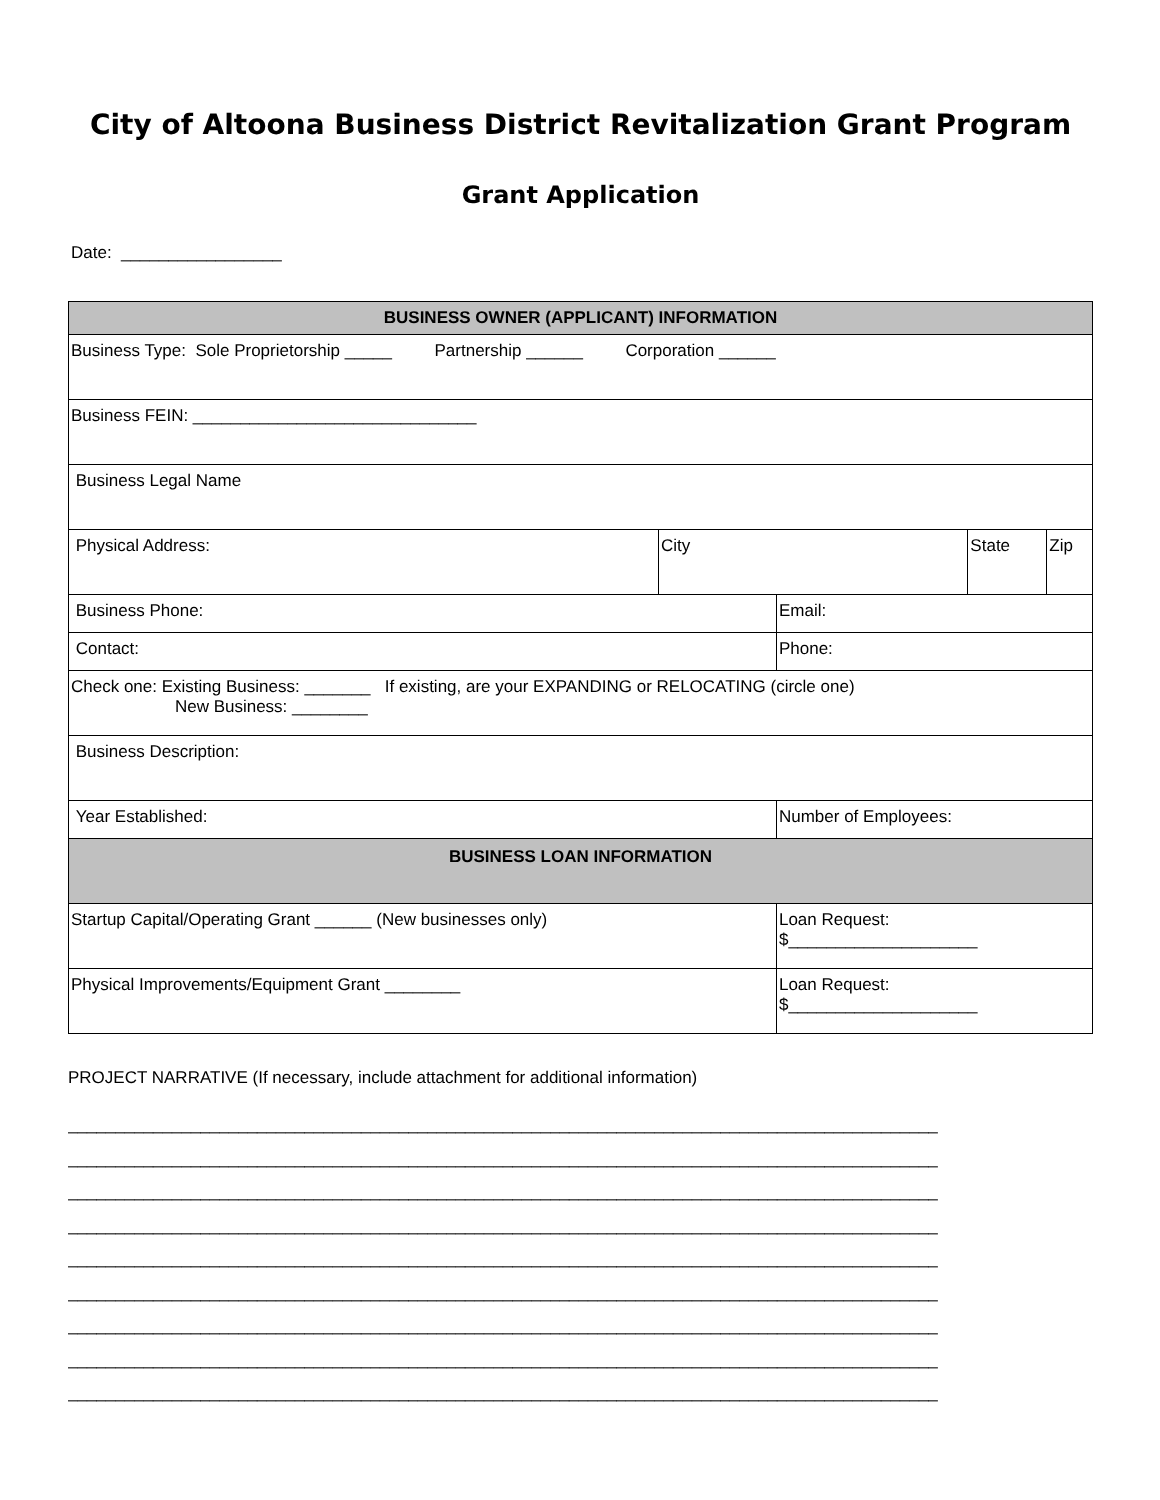City of Altoona Business District Revitalization Grant Program
Grant Application
Date: _________________
| BUSINESS OWNER (APPLICANT) INFORMATION | | | | |
| Business Type: Sole Proprietorship _____ Partnership ______ Corporation ______ | | | | |
| Business FEIN: ______________________________ | | | | |
| Business Legal Name | | | | |
| Physical Address: | City | | State | Zip |
| Business Phone: | | Email: | | |
| Contact: | | Phone: | | |
| Check one: Existing Business: _______ If existing, are your EXPANDING or RELOCATING (circle one) New Business: ________ | | | | |
| Business Description: | | | | |
| Year Established: | | Number of Employees: | | |
| BUSINESS LOAN INFORMATION | | | | |
| Startup Capital/Operating Grant ______ (New businesses only) | | Loan Request: $____________________ | | |
| Physical Improvements/Equipment Grant ________ | | Loan Request: $____________________ | | |
PROJECT NARRATIVE (If necessary, include attachment for additional information)
____________________________________________________________________________________________
____________________________________________________________________________________________
____________________________________________________________________________________________
____________________________________________________________________________________________
____________________________________________________________________________________________
____________________________________________________________________________________________
____________________________________________________________________________________________
____________________________________________________________________________________________
____________________________________________________________________________________________